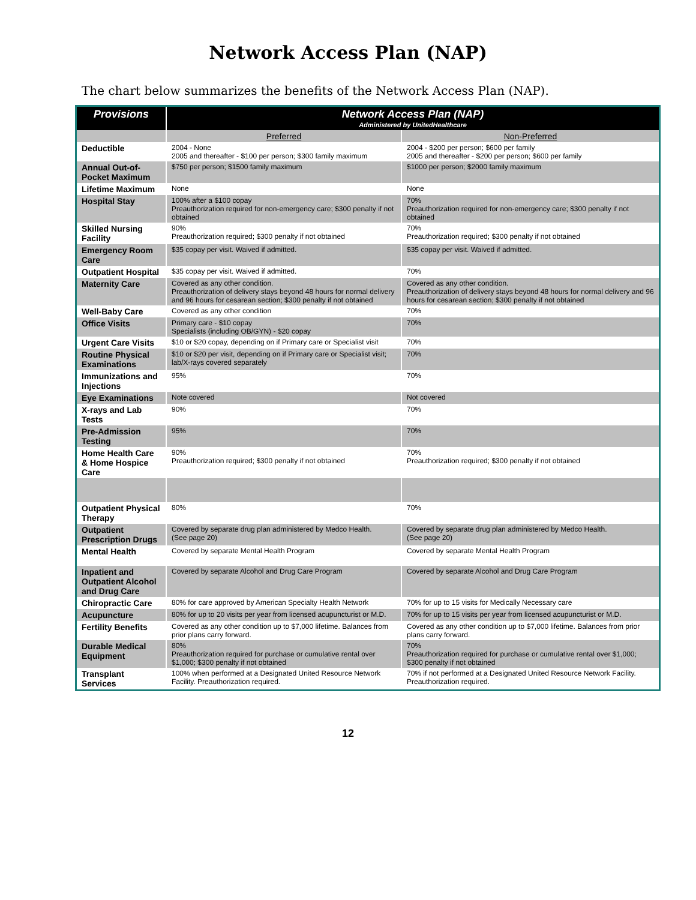Network Access Plan (NAP)
The chart below summarizes the benefits of the Network Access Plan (NAP).
| Provisions | Network Access Plan (NAP) Administered by UnitedHealthcare | |
| --- | --- | --- |
| | Preferred | Non-Preferred |
| Deductible | 2004 - None 2005 and thereafter - $100 per person; $300 family maximum | 2004 - $200 per person; $600 per family 2005 and thereafter - $200 per person; $600 per family |
| Annual Out-of-Pocket Maximum | $750 per person; $1500 family maximum | $1000 per person; $2000 family maximum |
| Lifetime Maximum | None | None |
| Hospital Stay | 100% after a $100 copay Preauthorization required for non-emergency care; $300 penalty if not obtained | 70% Preauthorization required for non-emergency care; $300 penalty if not obtained |
| Skilled Nursing Facility | 90% Preauthorization required; $300 penalty if not obtained | 70% Preauthorization required; $300 penalty if not obtained |
| Emergency Room Care | $35 copay per visit. Waived if admitted. | $35 copay per visit. Waived if admitted. |
| Outpatient Hospital | $35 copay per visit. Waived if admitted. | 70% |
| Maternity Care | Covered as any other condition. Preauthorization of delivery stays beyond 48 hours for normal delivery and 96 hours for cesarean section; $300 penalty if not obtained | Covered as any other condition. Preauthorization of delivery stays beyond 48 hours for normal delivery and 96 hours for cesarean section; $300 penalty if not obtained |
| Well-Baby Care | Covered as any other condition | 70% |
| Office Visits | Primary care - $10 copay Specialists (including OB/GYN) - $20 copay | 70% |
| Urgent Care Visits | $10 or $20 copay, depending on if Primary care or Specialist visit | 70% |
| Routine Physical Examinations | $10 or $20 per visit, depending on if Primary care or Specialist visit; lab/X-rays covered separately | 70% |
| Immunizations and Injections | 95% | 70% |
| Eye Examinations | Note covered | Not covered |
| X-rays and Lab Tests | 90% | 70% |
| Pre-Admission Testing | 95% | 70% |
| Home Health Care & Home Hospice Care | 90% Preauthorization required; $300 penalty if not obtained | 70% Preauthorization required; $300 penalty if not obtained |
| Outpatient Physical Therapy | 80% | 70% |
| Outpatient Prescription Drugs | Covered by separate drug plan administered by Medco Health. (See page 20) | Covered by separate drug plan administered by Medco Health. (See page 20) |
| Mental Health | Covered by separate Mental Health Program | Covered by separate Mental Health Program |
| Inpatient and Outpatient Alcohol and Drug Care | Covered by separate Alcohol and Drug Care Program | Covered by separate Alcohol and Drug Care Program |
| Chiropractic Care | 80% for care approved by American Specialty Health Network | 70% for up to 15 visits for Medically Necessary care |
| Acupuncture | 80% for up to 20 visits per year from licensed acupuncturist or M.D. | 70% for up to 15 visits per year from licensed acupuncturist or M.D. |
| Fertility Benefits | Covered as any other condition up to $7,000 lifetime. Balances from prior plans carry forward. | Covered as any other condition up to $7,000 lifetime. Balances from prior plans carry forward. |
| Durable Medical Equipment | 80% Preauthorization required for purchase or cumulative rental over $1,000; $300 penalty if not obtained | 70% Preauthorization required for purchase or cumulative rental over $1,000; $300 penalty if not obtained |
| Transplant Services | 100% when performed at a Designated United Resource Network Facility. Preauthorization required. | 70% if not performed at a Designated United Resource Network Facility. Preauthorization required. |
12